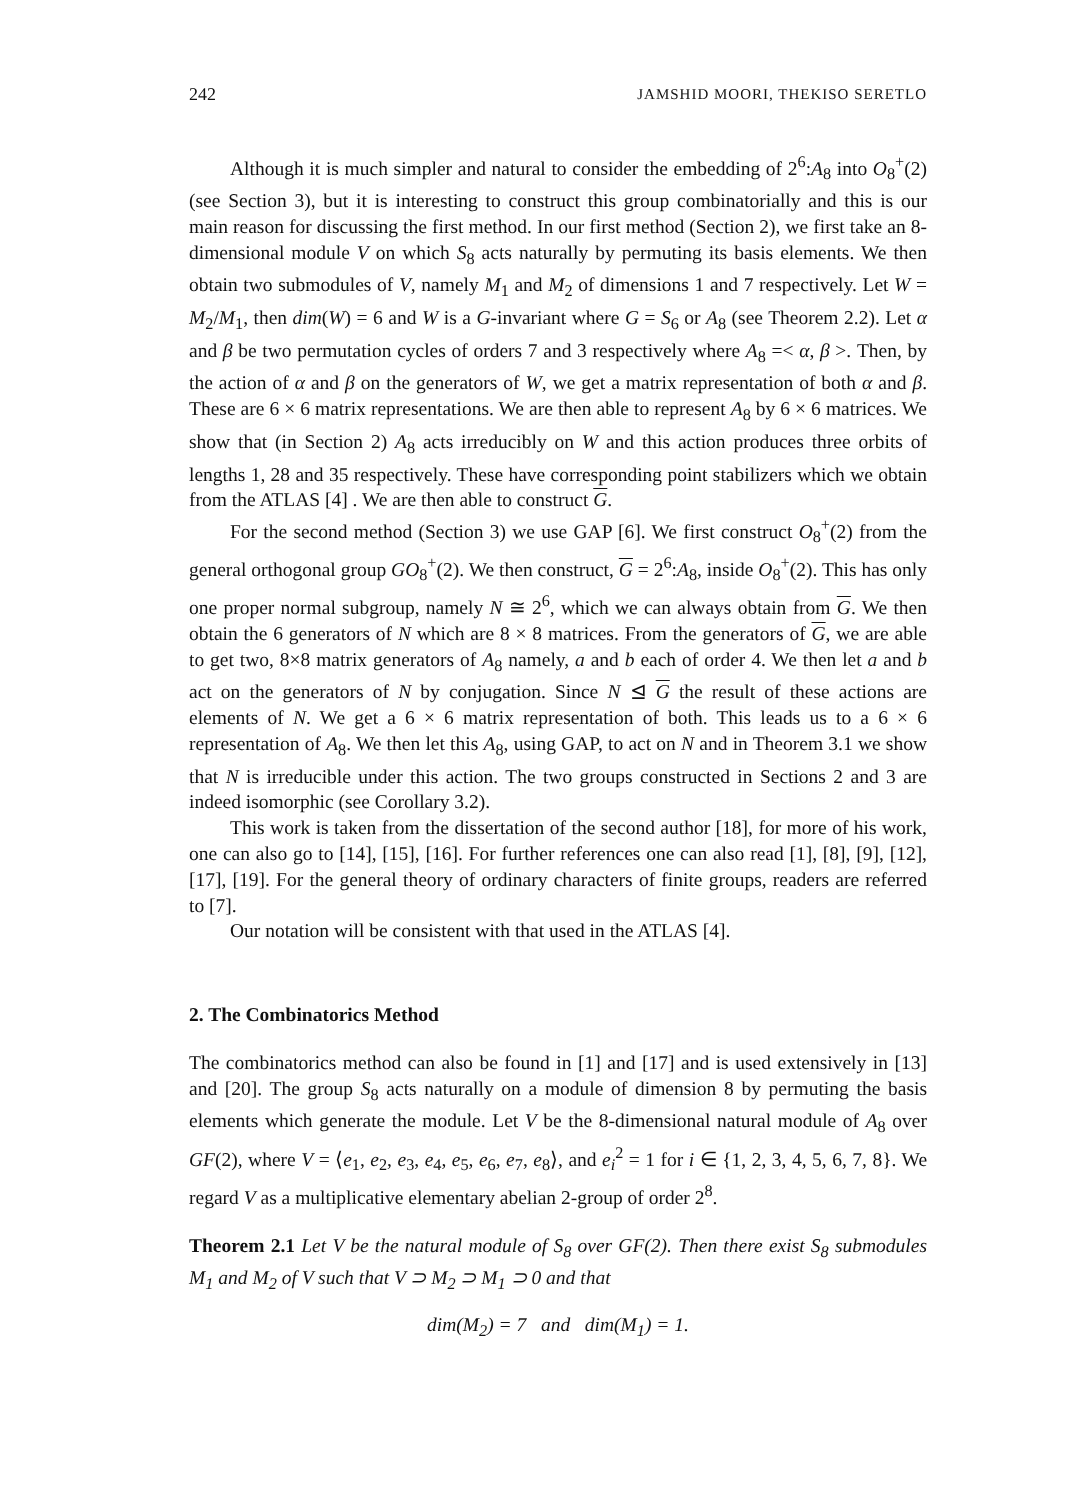242 JAMSHID MOORI, THEKISO SERETLO
Although it is much simpler and natural to consider the embedding of 2<sup>6</sup>:A<sub>8</sub> into O<sub>8</sub><sup>+</sup>(2) (see Section 3), but it is interesting to construct this group combinatorially and this is our main reason for discussing the first method. In our first method (Section 2), we first take an 8-dimensional module V on which S<sub>8</sub> acts naturally by permuting its basis elements. We then obtain two submodules of V, namely M<sub>1</sub> and M<sub>2</sub> of dimensions 1 and 7 respectively. Let W = M<sub>2</sub>/M<sub>1</sub>, then dim(W) = 6 and W is a G-invariant where G = S<sub>6</sub> or A<sub>8</sub> (see Theorem 2.2). Let α and β be two permutation cycles of orders 7 and 3 respectively where A<sub>8</sub> =< α, β >. Then, by the action of α and β on the generators of W, we get a matrix representation of both α and β. These are 6 × 6 matrix representations. We are then able to represent A<sub>8</sub> by 6 × 6 matrices. We show that (in Section 2) A<sub>8</sub> acts irreducibly on W and this action produces three orbits of lengths 1, 28 and 35 respectively. These have corresponding point stabilizers which we obtain from the ATLAS [4] . We are then able to construct G.
For the second method (Section 3) we use GAP [6]. We first construct O<sub>8</sub><sup>+</sup>(2) from the general orthogonal group GO<sub>8</sub><sup>+</sup>(2). We then construct, G = 2<sup>6</sup>:A<sub>8</sub>, inside O<sub>8</sub><sup>+</sup>(2). This has only one proper normal subgroup, namely N ≅ 2<sup>6</sup>, which we can always obtain from G. We then obtain the 6 generators of N which are 8 × 8 matrices. From the generators of G, we are able to get two, 8×8 matrix generators of A<sub>8</sub> namely, a and b each of order 4. We then let a and b act on the generators of N by conjugation. Since N ⊴ G the result of these actions are elements of N. We get a 6 × 6 matrix representation of both. This leads us to a 6 × 6 representation of A<sub>8</sub>. We then let this A<sub>8</sub>, using GAP, to act on N and in Theorem 3.1 we show that N is irreducible under this action. The two groups constructed in Sections 2 and 3 are indeed isomorphic (see Corollary 3.2).
This work is taken from the dissertation of the second author [18], for more of his work, one can also go to [14], [15], [16]. For further references one can also read [1], [8], [9], [12], [17], [19]. For the general theory of ordinary characters of finite groups, readers are referred to [7].
Our notation will be consistent with that used in the ATLAS [4].
2. The Combinatorics Method
The combinatorics method can also be found in [1] and [17] and is used extensively in [13] and [20]. The group S<sub>8</sub> acts naturally on a module of dimension 8 by permuting the basis elements which generate the module. Let V be the 8-dimensional natural module of A<sub>8</sub> over GF(2), where V = ⟨e<sub>1</sub>, e<sub>2</sub>, e<sub>3</sub>, e<sub>4</sub>, e<sub>5</sub>, e<sub>6</sub>, e<sub>7</sub>, e<sub>8</sub>⟩, and e<sub>i</sub><sup>2</sup> = 1 for i ∈ {1, 2, 3, 4, 5, 6, 7, 8}. We regard V as a multiplicative elementary abelian 2-group of order 2<sup>8</sup>.
Theorem 2.1 Let V be the natural module of S<sub>8</sub> over GF(2). Then there exist S<sub>8</sub> submodules M<sub>1</sub> and M<sub>2</sub> of V such that V ⊃ M<sub>2</sub> ⊃ M<sub>1</sub> ⊃ 0 and that
dim(M<sub>2</sub>) = 7 and dim(M<sub>1</sub>) = 1.